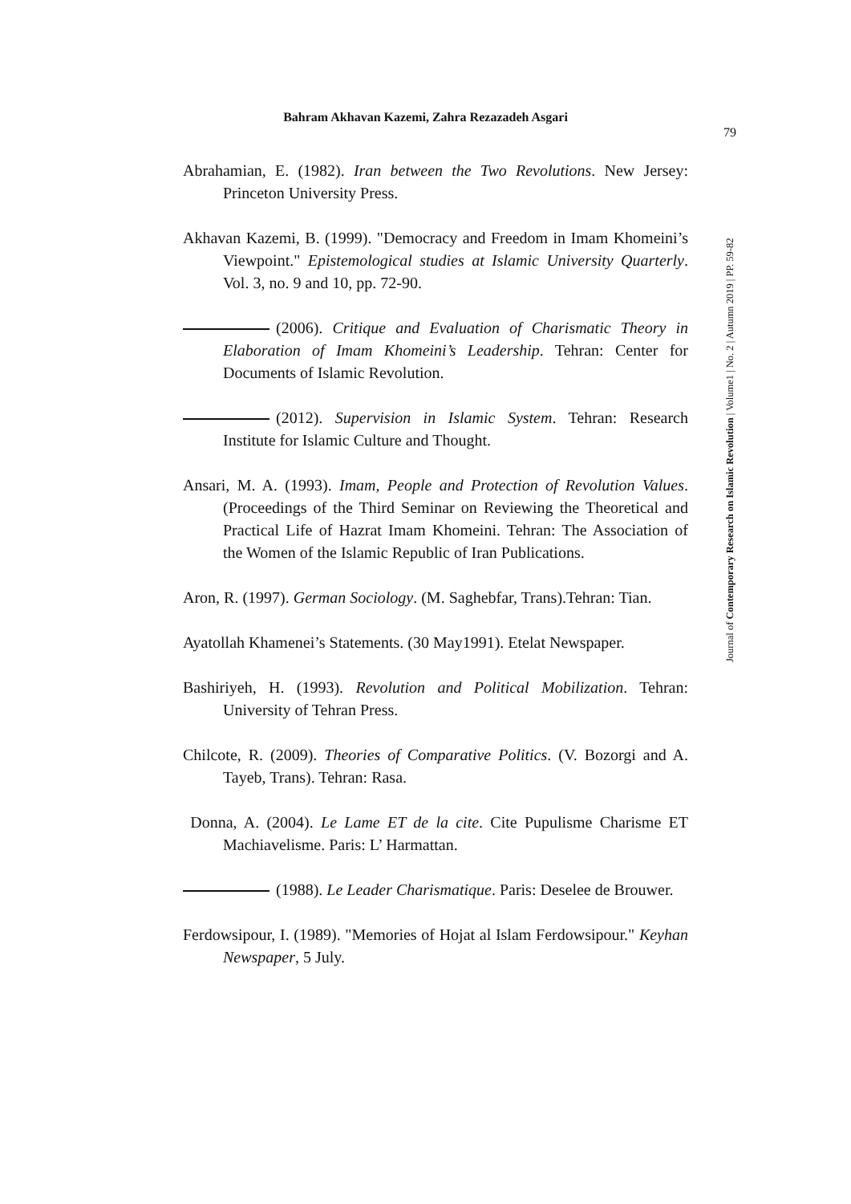Bahram Akhavan Kazemi, Zahra Rezazadeh Asgari
79
Journal of Contemporary Research on Islamic Revolution | Volume1 | No. 2 | Autumn 2019 | PP. 59-82
Abrahamian, E. (1982). Iran between the Two Revolutions. New Jersey: Princeton University Press.
Akhavan Kazemi, B. (1999). "Democracy and Freedom in Imam Khomeini’s Viewpoint." Epistemological studies at Islamic University Quarterly. Vol. 3, no. 9 and 10, pp. 72-90.
(2006). Critique and Evaluation of Charismatic Theory in Elaboration of Imam Khomeini’s Leadership. Tehran: Center for Documents of Islamic Revolution.
(2012). Supervision in Islamic System. Tehran: Research Institute for Islamic Culture and Thought.
Ansari, M. A. (1993). Imam, People and Protection of Revolution Values. (Proceedings of the Third Seminar on Reviewing the Theoretical and Practical Life of Hazrat Imam Khomeini. Tehran: The Association of the Women of the Islamic Republic of Iran Publications.
Aron, R. (1997). German Sociology. (M. Saghebfar, Trans).Tehran: Tian.
Ayatollah Khamenei’s Statements. (30 May1991). Etelat Newspaper.
Bashiriyeh, H. (1993). Revolution and Political Mobilization. Tehran: University of Tehran Press.
Chilcote, R. (2009). Theories of Comparative Politics. (V. Bozorgi and A. Tayeb, Trans). Tehran: Rasa.
Donna, A. (2004). Le Lame ET de la cite. Cite Pupulisme Charisme ET Machiavelisme. Paris: L’ Harmattan.
(1988). Le Leader Charismatique. Paris: Deselee de Brouwer.
Ferdowsipour, I. (1989). "Memories of Hojat al Islam Ferdowsipour." Keyhan Newspaper, 5 July.